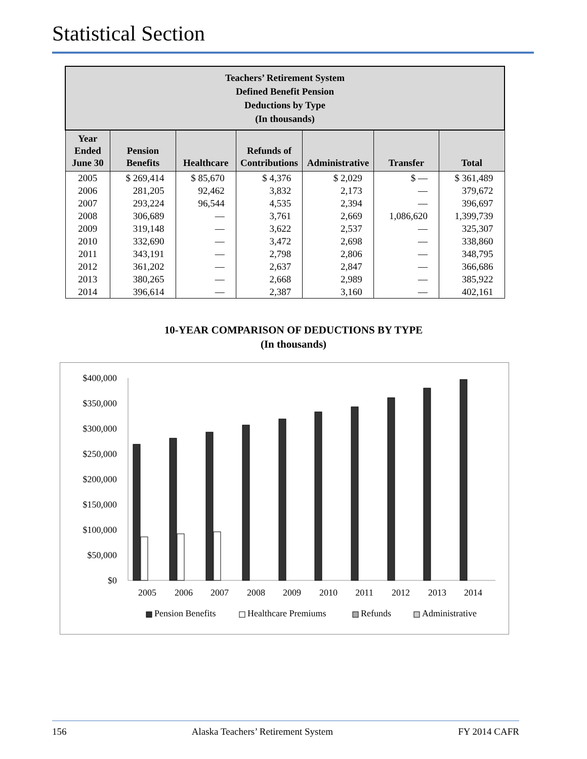Statistical Section
| Teachers’ Retirement System Defined Benefit Pension Deductions by Type (In thousands) | | | | | | |
| Year Ended June 30 | Pension Benefits | Healthcare | Refunds of Contributions | Administrative | Transfer | Total |
| 2005 | $ 269,414 | $ 85,670 | $ 4,376 | $ 2,029 | $ — | $ 361,489 |
| 2006 | 281,205 | 92,462 | 3,832 | 2,173 | — | 379,672 |
| 2007 | 293,224 | 96,544 | 4,535 | 2,394 | — | 396,697 |
| 2008 | 306,689 | — | 3,761 | 2,669 | 1,086,620 | 1,399,739 |
| 2009 | 319,148 | — | 3,622 | 2,537 | — | 325,307 |
| 2010 | 332,690 | — | 3,472 | 2,698 | — | 338,860 |
| 2011 | 343,191 | — | 2,798 | 2,806 | — | 348,795 |
| 2012 | 361,202 | — | 2,637 | 2,847 | — | 366,686 |
| 2013 | 380,265 | — | 2,668 | 2,989 | — | 385,922 |
| 2014 | 396,614 | — | 2,387 | 3,160 | — | 402,161 |
10-YEAR COMPARISON OF DEDUCTIONS BY TYPE
(In thousands)
$400,000
$350,000
$300,000
$250,000
$200,000
$150,000
$100,000
$50,000
$0
2005
2006
2007
2008
2009
2010
2011
2012
2013
2014
Pension Benefits
Healthcare Premiums
Refunds
Administrative
156 Alaska Teachers’ Retirement System FY 2014 CAFR